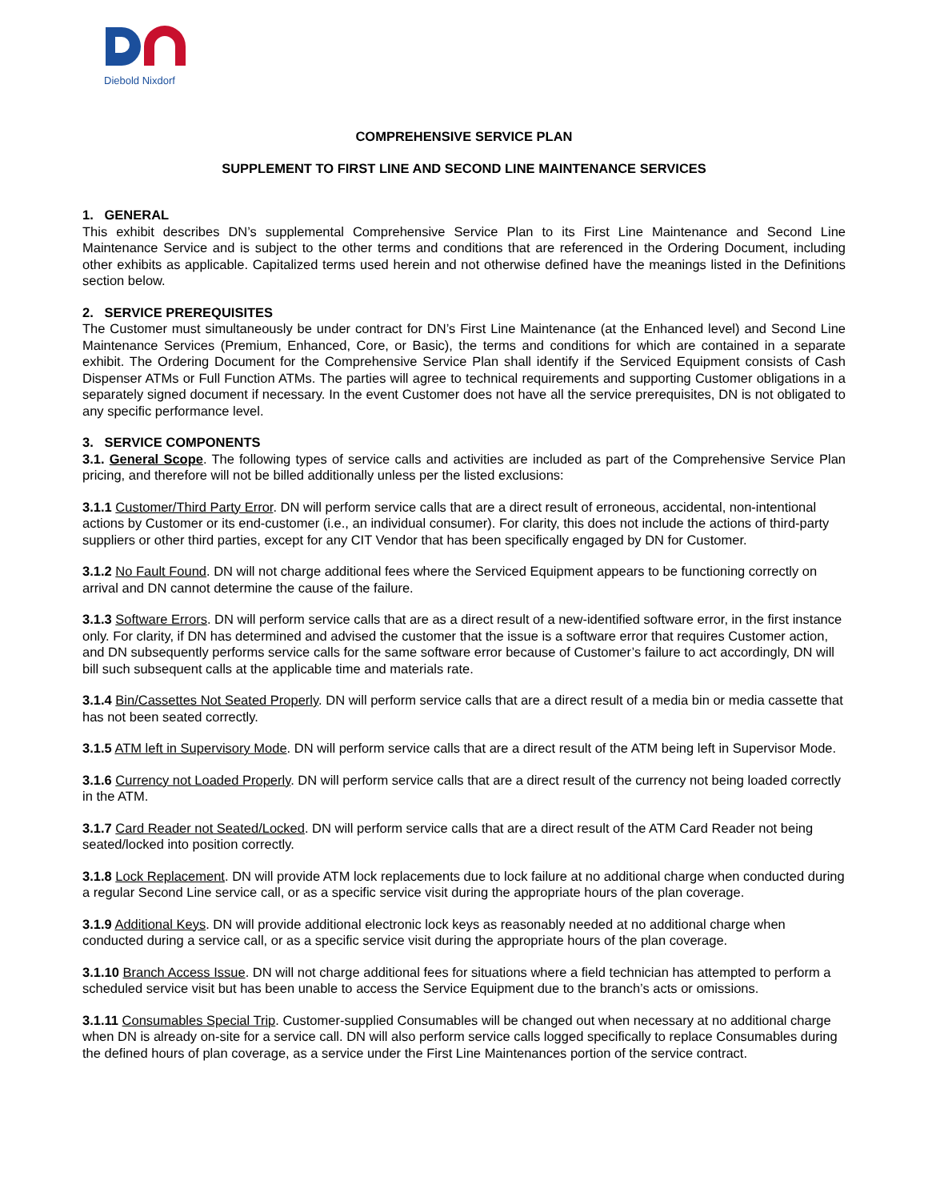Diebold Nixdorf
COMPREHENSIVE SERVICE PLAN
SUPPLEMENT TO FIRST LINE AND SECOND LINE MAINTENANCE SERVICES
1. GENERAL
This exhibit describes DN’s supplemental Comprehensive Service Plan to its First Line Maintenance and Second Line Maintenance Service and is subject to the other terms and conditions that are referenced in the Ordering Document, including other exhibits as applicable. Capitalized terms used herein and not otherwise defined have the meanings listed in the Definitions section below.
2. SERVICE PREREQUISITES
The Customer must simultaneously be under contract for DN’s First Line Maintenance (at the Enhanced level) and Second Line Maintenance Services (Premium, Enhanced, Core, or Basic), the terms and conditions for which are contained in a separate exhibit. The Ordering Document for the Comprehensive Service Plan shall identify if the Serviced Equipment consists of Cash Dispenser ATMs or Full Function ATMs. The parties will agree to technical requirements and supporting Customer obligations in a separately signed document if necessary. In the event Customer does not have all the service prerequisites, DN is not obligated to any specific performance level.
3. SERVICE COMPONENTS
3.1. General Scope. The following types of service calls and activities are included as part of the Comprehensive Service Plan pricing, and therefore will not be billed additionally unless per the listed exclusions:
3.1.1 Customer/Third Party Error. DN will perform service calls that are a direct result of erroneous, accidental, non-intentional actions by Customer or its end-customer (i.e., an individual consumer). For clarity, this does not include the actions of third-party suppliers or other third parties, except for any CIT Vendor that has been specifically engaged by DN for Customer.
3.1.2 No Fault Found. DN will not charge additional fees where the Serviced Equipment appears to be functioning correctly on arrival and DN cannot determine the cause of the failure.
3.1.3 Software Errors. DN will perform service calls that are as a direct result of a new-identified software error, in the first instance only. For clarity, if DN has determined and advised the customer that the issue is a software error that requires Customer action, and DN subsequently performs service calls for the same software error because of Customer’s failure to act accordingly, DN will bill such subsequent calls at the applicable time and materials rate.
3.1.4 Bin/Cassettes Not Seated Properly. DN will perform service calls that are a direct result of a media bin or media cassette that has not been seated correctly.
3.1.5 ATM left in Supervisory Mode. DN will perform service calls that are a direct result of the ATM being left in Supervisor Mode.
3.1.6 Currency not Loaded Properly. DN will perform service calls that are a direct result of the currency not being loaded correctly in the ATM.
3.1.7 Card Reader not Seated/Locked. DN will perform service calls that are a direct result of the ATM Card Reader not being seated/locked into position correctly.
3.1.8 Lock Replacement. DN will provide ATM lock replacements due to lock failure at no additional charge when conducted during a regular Second Line service call, or as a specific service visit during the appropriate hours of the plan coverage.
3.1.9 Additional Keys. DN will provide additional electronic lock keys as reasonably needed at no additional charge when conducted during a service call, or as a specific service visit during the appropriate hours of the plan coverage.
3.1.10 Branch Access Issue. DN will not charge additional fees for situations where a field technician has attempted to perform a scheduled service visit but has been unable to access the Service Equipment due to the branch’s acts or omissions.
3.1.11 Consumables Special Trip. Customer-supplied Consumables will be changed out when necessary at no additional charge when DN is already on-site for a service call. DN will also perform service calls logged specifically to replace Consumables during the defined hours of plan coverage, as a service under the First Line Maintenances portion of the service contract.